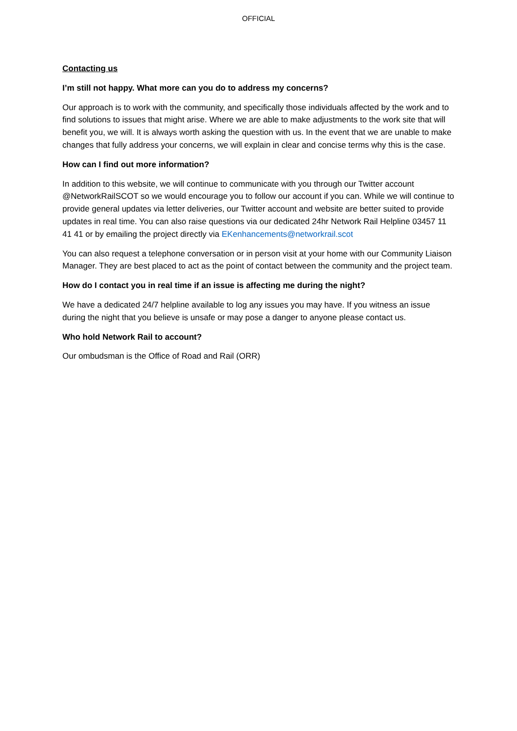OFFICIAL
Contacting us
I’m still not happy. What more can you do to address my concerns?
Our approach is to work with the community, and specifically those individuals affected by the work and to find solutions to issues that might arise. Where we are able to make adjustments to the work site that will benefit you, we will. It is always worth asking the question with us. In the event that we are unable to make changes that fully address your concerns, we will explain in clear and concise terms why this is the case.
How can I find out more information?
In addition to this website, we will continue to communicate with you through our Twitter account @NetworkRailSCOT so we would encourage you to follow our account if you can. While we will continue to provide general updates via letter deliveries, our Twitter account and website are better suited to provide updates in real time. You can also raise questions via our dedicated 24hr Network Rail Helpline 03457 11 41 41 or by emailing the project directly via EKenhancements@networkrail.scot
You can also request a telephone conversation or in person visit at your home with our Community Liaison Manager. They are best placed to act as the point of contact between the community and the project team.
How do I contact you in real time if an issue is affecting me during the night?
We have a dedicated 24/7 helpline available to log any issues you may have. If you witness an issue during the night that you believe is unsafe or may pose a danger to anyone please contact us.
Who hold Network Rail to account?
Our ombudsman is the Office of Road and Rail (ORR)